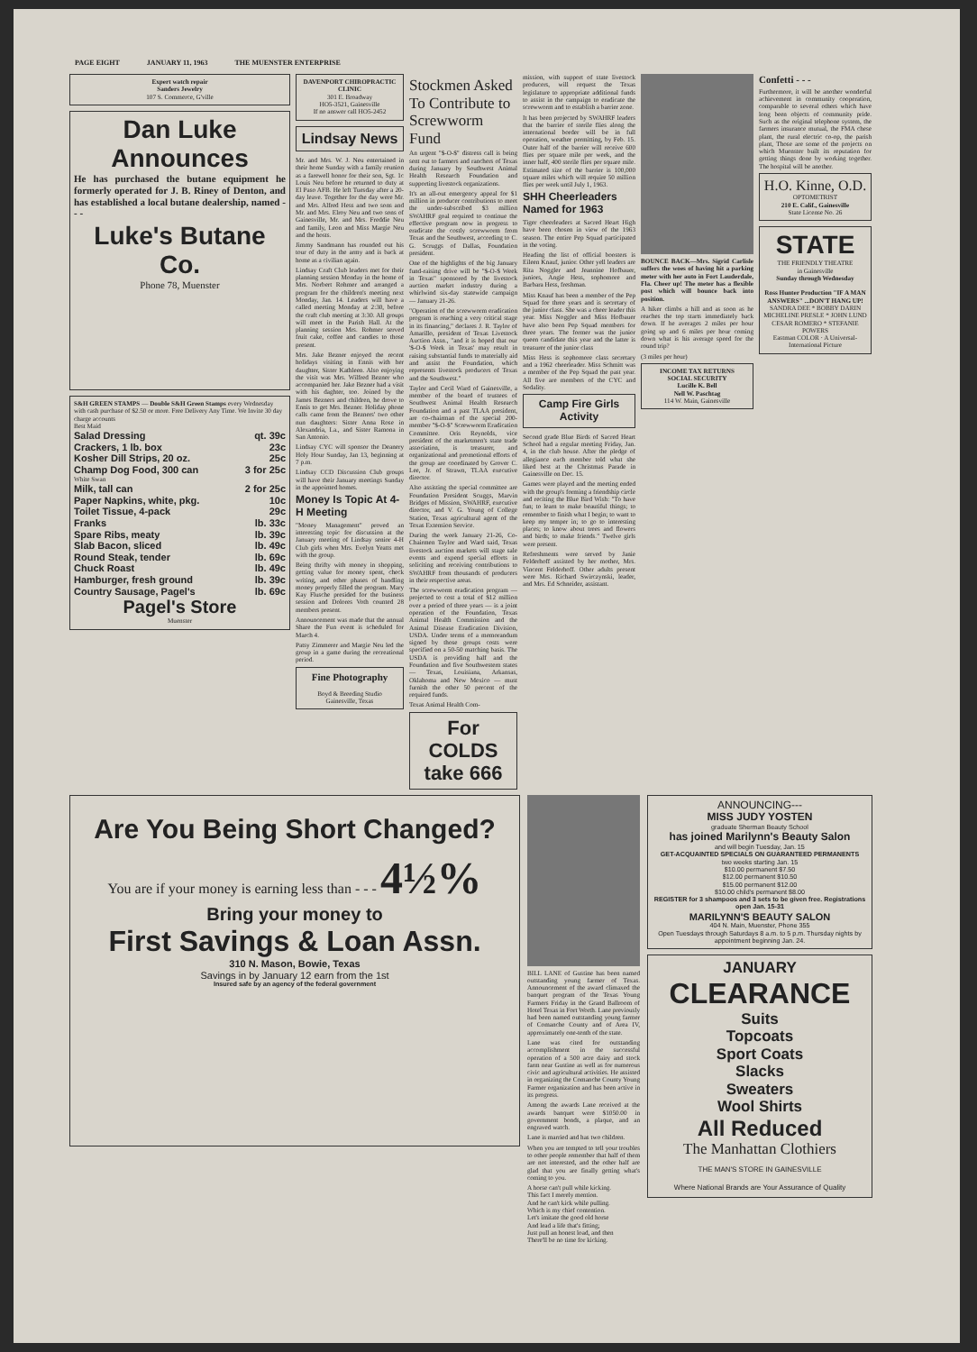PAGE EIGHT JANUARY 11, 1963 THE MUENSTER ENTERPRISE
Expert watch repair
Sanders Jewelry
107 S. Commerce, G'ville
Dan Luke Announces
He has purchased the butane equipment he formerly operated for J. B. Riney of Denton, and has established a local butane dealership, named - - -
Luke's Butane Co.
Phone 78, Muenster
S&H GREEN STAMPS — Double S&H Green Stamps every Wednesday with cash purchase of $2.50 or more. Free Delivery Any Time. We Invite 30 day charge accounts
Best Maid
Salad Dressing qt. 39c
Crackers, 1 lb. box 23c
Kosher Dill Strips, 20 oz. 25c
Champ Dog Food, 300 can 3 for 25c
White Swan
Milk, tall can 2 for 25c
Paper Napkins, white, pkg. 10c
Toilet Tissue, 4-pack 29c
Franks lb. 33c
Spare Ribs, meaty lb. 39c
Slab Bacon, sliced lb. 49c
Round Steak, tender lb. 69c
Chuck Roast lb. 49c
Hamburger, fresh ground lb. 39c
Country Sausage, Pagel's lb. 69c
Pagel's Store
Muenster
DAVENPORT CHIROPRACTIC CLINIC
301 E. Broadway
HO5-3521, Gainesville
If no answer call HO5-2452
Lindsay News
Mr. and Mrs. W. J. Neu entertained in their home Sunday with a family reunion as a farewell honor for their son, Sgt. 1c Louis Neu before he returned to duty at El Paso AFB. He left Tuesday after a 20-day leave. Together for the day were Mr. and Mrs. Alfred Hess and two sons and Mr. and Mrs. Elroy Neu and two sons of Gainesville, Mr. and Mrs. Freddie Neu and family, Leon and Miss Margie Neu and the hosts.
Jimmy Sandmann has rounded out his tour of duty in the army and is back at home as a civilian again.
Lindsay Craft Club leaders met for their planning session Monday in the home of Mrs. Norbert Rohmer and arranged a program for the children's meeting next Monday, Jan. 14. Leaders will have a called meeting Monday at 2:30, before the craft club meeting at 3:30. All groups will meet in the Parish Hall. At the planning session Mrs. Rohmer served fruit cake, coffee and candies to those present.
Mrs. Jake Bezner enjoyed the recent holidays visiting in Ennis with her daughter, Sister Kathleen. Also enjoying the visit was Mrs. Wilfred Bezner who accompanied her. Jake Bezner had a visit with his daghter, too. Joined by the James Bezners and children, he drove to Ennis to get Mrs. Bezner. Holiday phone calls came from the Bezners' two other nun daughters: Sister Anna Rose in Alexandria, La., and Sister Ramona in San Antonio.
Lindsay CYC will sponsor the Deanery Holy Hour Sunday, Jan 13, beginning at 7 p.m.
Lindsay CCD Discussion Club groups will have their January meetings Sunday in the appointed homes.
Money Is Topic At 4-H Meeting
"Money Management" proved an interesting topic for discussion at the January meeting of Lindsay senior 4-H Club girls when Mrs. Evelyn Yeatts met with the group.
Being thrifty with money in shopping, getting value for money spent, check writing, and other phases of handling money properly filled the program. Mary Kay Flusche presided for the business session and Dolores Voth counted 28 members present.
Announcement was made that the annual Share the Fun event is scheduled for March 4.
Patsy Zimmerer and Margie Neu led the group in a game during the recreational period.
Fine Photography
Boyd & Breeding Studio
Gainesville, Texas
Stockmen Asked To Contribute to Screwworm Fund
An urgent "$-O-$" distress call is being sent out to farmers and ranchers of Texas during January by Southwest Animal Health Research Foundation and supporting livestock organizations.
It's an all-out emergency appeal for $1 million in producer contributions to meet the under-subscribed $3 million SWAHRF goal required to continue the effective program now in progress to eradicate the costly screwworm from Texas and the Southwest, according to C. G. Scruggs of Dallas, Foundation president.
One of the highlights of the big January fund-raising drive will be "$-O-$ Week in Texas" sponsored by the livestock auction market industry during a whirlwind six-day statewide campaign — January 21-26.
"Operation of the screwworm eradication program is reaching a very critical stage in its financing," declares J. R. Taylor of Amarillo, president of Texas Livestock Auction Assn., "and it is hoped that our '$-O-$ Week in Texas' may result in raising substantial funds to materially aid and assist the Foundation, which represents livestock producers of Texas and the Southwest."
Taylor and Cecil Ward of Gainesville, a member of the board of trustees of Southwest Animal Health Research Foundation and a past TLAA president, are co-chairman of the special 200-member "$-O-$" Screwworm Eradication Committee. Oris Reynolds, vice president of the marketmen's state trade association, is treasurer, and organizational and promotional efforts of the group are coordinated by Grover C. Lee, Jr. of Strawn, TLAA executive director.
Also assisting the special committee are Foundation President Scuggs, Marvin Bridges of Mission, SWAHRF, executive director, and V. G. Young of College Station, Texas agricultural agent of the Texas Extension Service.
During the week January 21-26, Co-Chairmen Taylor and Ward said, Texas livestock auction markets will stage sale events and expend special efforts in soliciting and receiving contributions to SWAHRF from thousands of producers in their respective areas.
The screwworm eradication program — projected to cost a total of $12 million over a period of three years — is a joint operation of the Foundation, Texas Animal Health Commission and the Animal Disease Eradication Division, USDA. Under terms of a memorandum signed by those groups costs were specified on a 50-50 matching basis. The USDA is providing half and the Foundation and five Southwestern states — Texas, Louisiana, Arkansas, Oklahoma and New Mexico — must furnish the other 50 percent of the required funds.
Texas Animal Health Com-
For COLDS take 666
mission, with support of state livestock producers, will request the Texas legislature to appropriate additional funds to assist in the campaign to eradicate the screwworm and to establish a barrier zone.
It has been projected by SWAHRF leaders that the barrier of sterile flies along the international border will be in full operation, weather permitting, by Feb. 15. Outer half of the barrier will receive 600 flies per square mile per week, and the inner half, 400 sterile flies per square mile. Estimated size of the barrier is 100,000 square miles which will require 50 million flies per week until July 1, 1963.
SHH Cheerleaders Named for 1963
Tiger cheerleaders at Sacred Heart High have been chosen in view of the 1963 season. The entire Pep Squad participated in the voting.
Heading the list of official boosters is Eileen Knauf, junior. Other yell leaders are Rita Noggler and Jeannine Hofbauer, juniors, Angie Hess, sophomore and Barbara Hess, freshman.
Miss Knauf has been a member of the Pep Squad for three years and is secretary of the junior class. She was a cheer leader this year. Miss Noggler and Miss Hofbauer have also been Pep Squad members for three years. The former was the junior queen candidate this year and the latter is treasurer of the junior class
Miss Hess is sophomore class secretary and a 1962 cheerleader. Miss Schmitt was a member of the Pep Squad the past year. All five are members of the CYC and Sodality.
Camp Fire Girls Activity
Second grade Blue Birds of Sacred Heart School had a regular meeting Friday, Jan. 4, in the club house. After the pledge of allegiance each member told what she liked best at the Christmas Parade in Gainesville on Dec. 15.
Games were played and the meeting ended with the group's forming a friendship circle and reciting the Blue Bird Wish: "To have fun; to learn to make beautiful things; to remember to finish what I begin; to want to keep my temper in; to go to interesting places; to know about trees and flowers and birds; to make friends." Twelve girls were present.
Refreshments were served by Janie Felderhoff assisted by her mother, Mrs. Vincent Felderhoff. Other adults present were Mrs. Richard Swirczynski, leader, and Mrs. Ed Schneider, assistant.
BOUNCE BACK—Mrs. Sigrid Carlisle suffers the woes of having hit a parking meter with her auto in Fort Lauderdale, Fla. Cheer up! The meter has a flexible post which will bounce back into position.
A hiker climbs a hill and as soon as he reaches the top starts immediately back down. If he averages 2 miles per hour going up and 6 miles per hour coming down what is his average speed for the round trip?
(3 miles per hour)
INCOME TAX RETURNS
SOCIAL SECURITY
Lucille K. Bell
Nell W. Paschtag
114 W. Main, Gainesville
Confetti - - -
Furthermore, it will be another wonderful achievement in community cooperation, comparable to several others which have long been objects of community pride. Such as the original telephone system, the farmers insurance mutual, the FMA chese plant, the rural electric co-op, the parish plant, Those are some of the projects on which Muenster built its reputation for getting things done by working together. The hospital will be another.
H.O. Kinne, O.D.
OPTOMETRIST
210 E. Calif., Gainesville
State License No. 26
STATE
THE FRIENDLY THEATRE
in Gainesville
Sunday through Wednesday
Ross Hunter Production "IF A MAN ANSWERS" ...DON'T HANG UP!
SANDRA DEE * BOBBY DARIN
MICHELINE PRESLE * JOHN LUND
CESAR ROMERO * STEFANIE POWERS
Eastman COLOR · A Universal-International Picture
Are You Being Short Changed?
You are if your money is earning less than - - - 4½%
Bring your money to
First Savings & Loan Assn.
310 N. Mason, Bowie, Texas
Savings in by January 12 earn from the 1st
Insured safe by an agency of the federal government
BILL LANE of Gustine has been named outstanding young farmer of Texas. Announcement of the award climaxed the banquet program of the Texas Young Farmers Friday in the Grand Ballroom of Hotel Texas in Fort Worth. Lane previously had been named outstanding young farmer of Comanche County and of Area IV, approximately one-tenth of the state.
Lane was cited for outstanding accomplishment in the successful operation of a 500 acre dairy and stock farm near Gustine as well as for numerous civic and agricultural activities. He assisted in organizing the Comanche County Young Farmer organization and has been active in its progress.
Among the awards Lane received at the awards banquet were $1050.00 in government bonds, a plaque, and an engraved watch.
Lane is married and has two children.
When you are tempted to tell your troubles to other people remember that half of them are not interested, and the other half are glad that you are finally getting what's coming to you.
A horse can't pull while kicking.
This fact I merely mention.
And he can't kick while pulling.
Which is my chief contention.
Let's imitate the good old horse
And lead a life that's fitting;
Just pull an honest load, and then
There'll be no time for kicking.
ANNOUNCING---
MISS JUDY YOSTEN
graduate Sherman Beauty School
has joined Marilynn's Beauty Salon
and will begin Tuesday, Jan. 15
GET-ACQUAINTED SPECIALS ON GUARANTEED PERMANENTS
two weeks starting Jan. 15
$10.00 permanent $7.50
$12.00 permanent $10.50
$15.00 permanent $12.00
$10.00 child's permanent $8.00
REGISTER for 3 shampoos and 3 sets to be given free. Registrations open Jan. 15-31
MARILYNN'S BEAUTY SALON
404 N. Main, Muenster, Phone 355
Open Tuesdays through Saturdays 8 a.m. to 5 p.m. Thursday nights by appointment beginning Jan. 24.
JANUARY
CLEARANCE
Suits
Topcoats
Sport Coats
Slacks
Sweaters
Wool Shirts
All Reduced
The Manhattan Clothiers
THE MAN'S STORE IN GAINESVILLE
Where National Brands are Your Assurance of Quality